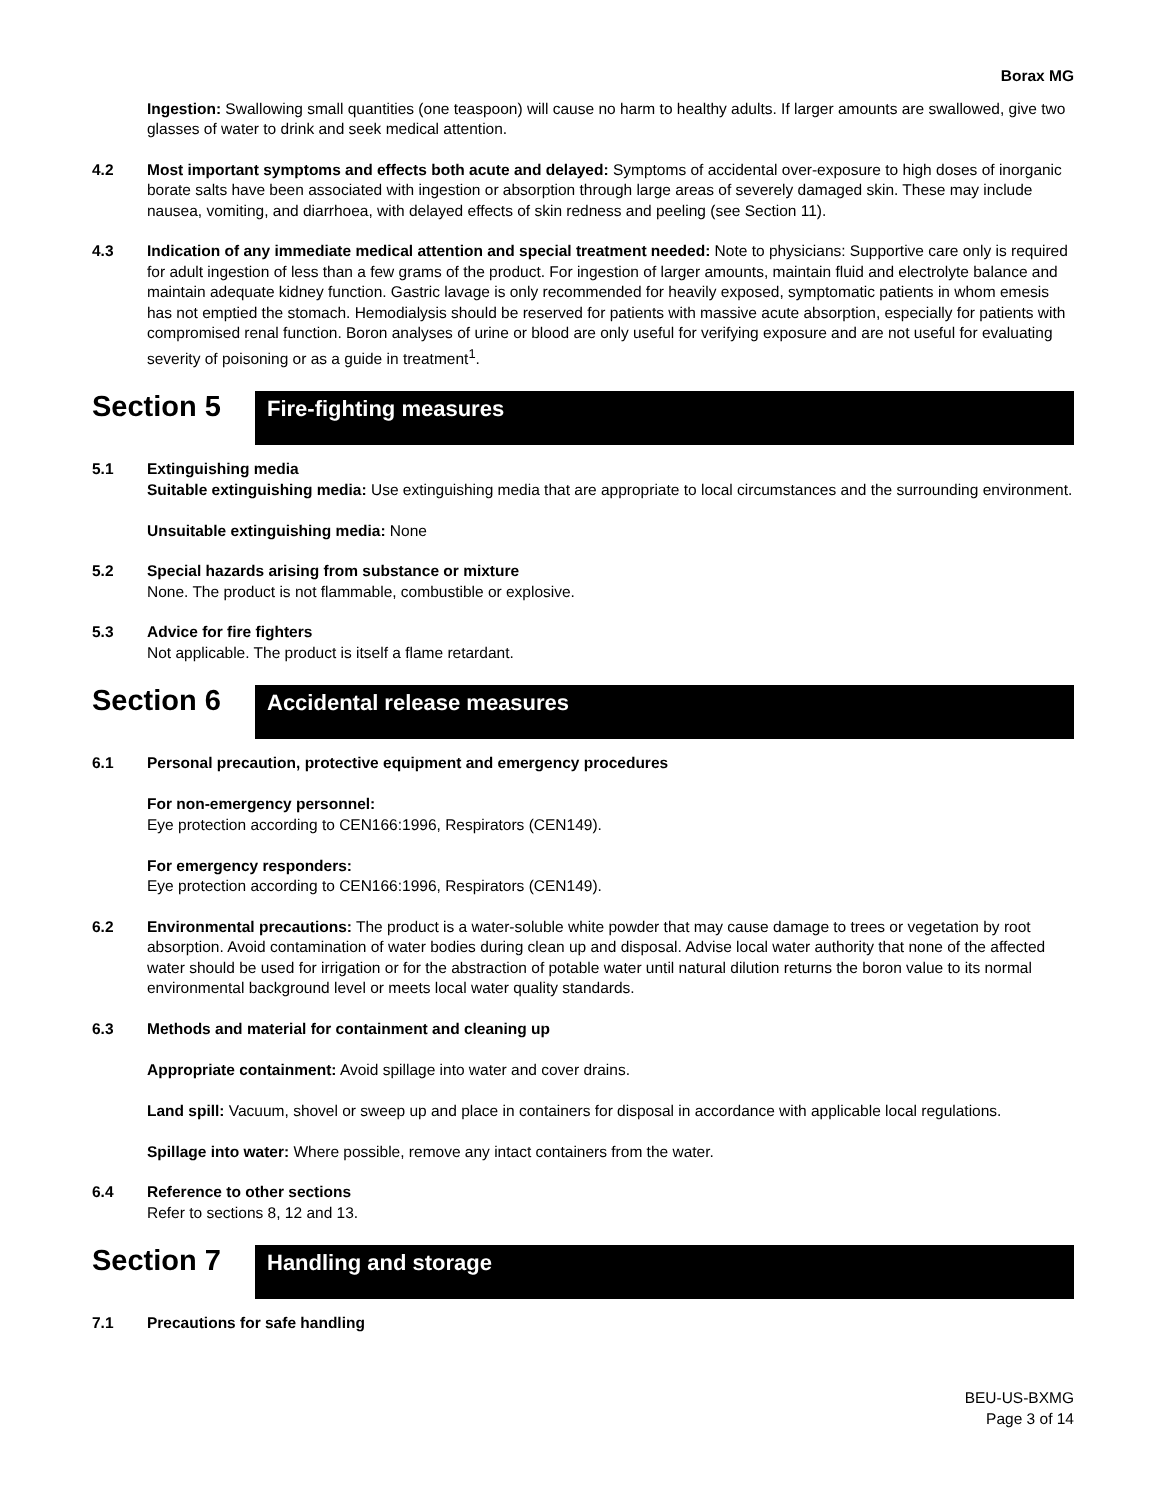Borax MG
Ingestion: Swallowing small quantities (one teaspoon) will cause no harm to healthy adults. If larger amounts are swallowed, give two glasses of water to drink and seek medical attention.
4.2 Most important symptoms and effects both acute and delayed: Symptoms of accidental over-exposure to high doses of inorganic borate salts have been associated with ingestion or absorption through large areas of severely damaged skin. These may include nausea, vomiting, and diarrhoea, with delayed effects of skin redness and peeling (see Section 11).
4.3 Indication of any immediate medical attention and special treatment needed: Note to physicians: Supportive care only is required for adult ingestion of less than a few grams of the product. For ingestion of larger amounts, maintain fluid and electrolyte balance and maintain adequate kidney function. Gastric lavage is only recommended for heavily exposed, symptomatic patients in whom emesis has not emptied the stomach. Hemodialysis should be reserved for patients with massive acute absorption, especially for patients with compromised renal function. Boron analyses of urine or blood are only useful for verifying exposure and are not useful for evaluating severity of poisoning or as a guide in treatment<sup>1</sup>.
Section 5
Fire-fighting measures
5.1 Extinguishing media
Suitable extinguishing media: Use extinguishing media that are appropriate to local circumstances and the surrounding environment.
Unsuitable extinguishing media: None
5.2 Special hazards arising from substance or mixture
None. The product is not flammable, combustible or explosive.
5.3 Advice for fire fighters
Not applicable. The product is itself a flame retardant.
Section 6
Accidental release measures
6.1 Personal precaution, protective equipment and emergency procedures
For non-emergency personnel:
Eye protection according to CEN166:1996, Respirators (CEN149).
For emergency responders:
Eye protection according to CEN166:1996, Respirators (CEN149).
6.2 Environmental precautions: The product is a water-soluble white powder that may cause damage to trees or vegetation by root absorption. Avoid contamination of water bodies during clean up and disposal. Advise local water authority that none of the affected water should be used for irrigation or for the abstraction of potable water until natural dilution returns the boron value to its normal environmental background level or meets local water quality standards.
6.3 Methods and material for containment and cleaning up
Appropriate containment: Avoid spillage into water and cover drains.
Land spill: Vacuum, shovel or sweep up and place in containers for disposal in accordance with applicable local regulations.
Spillage into water: Where possible, remove any intact containers from the water.
6.4 Reference to other sections
Refer to sections 8, 12 and 13.
Section 7
Handling and storage
7.1 Precautions for safe handling
BEU-US-BXMG
Page 3 of 14